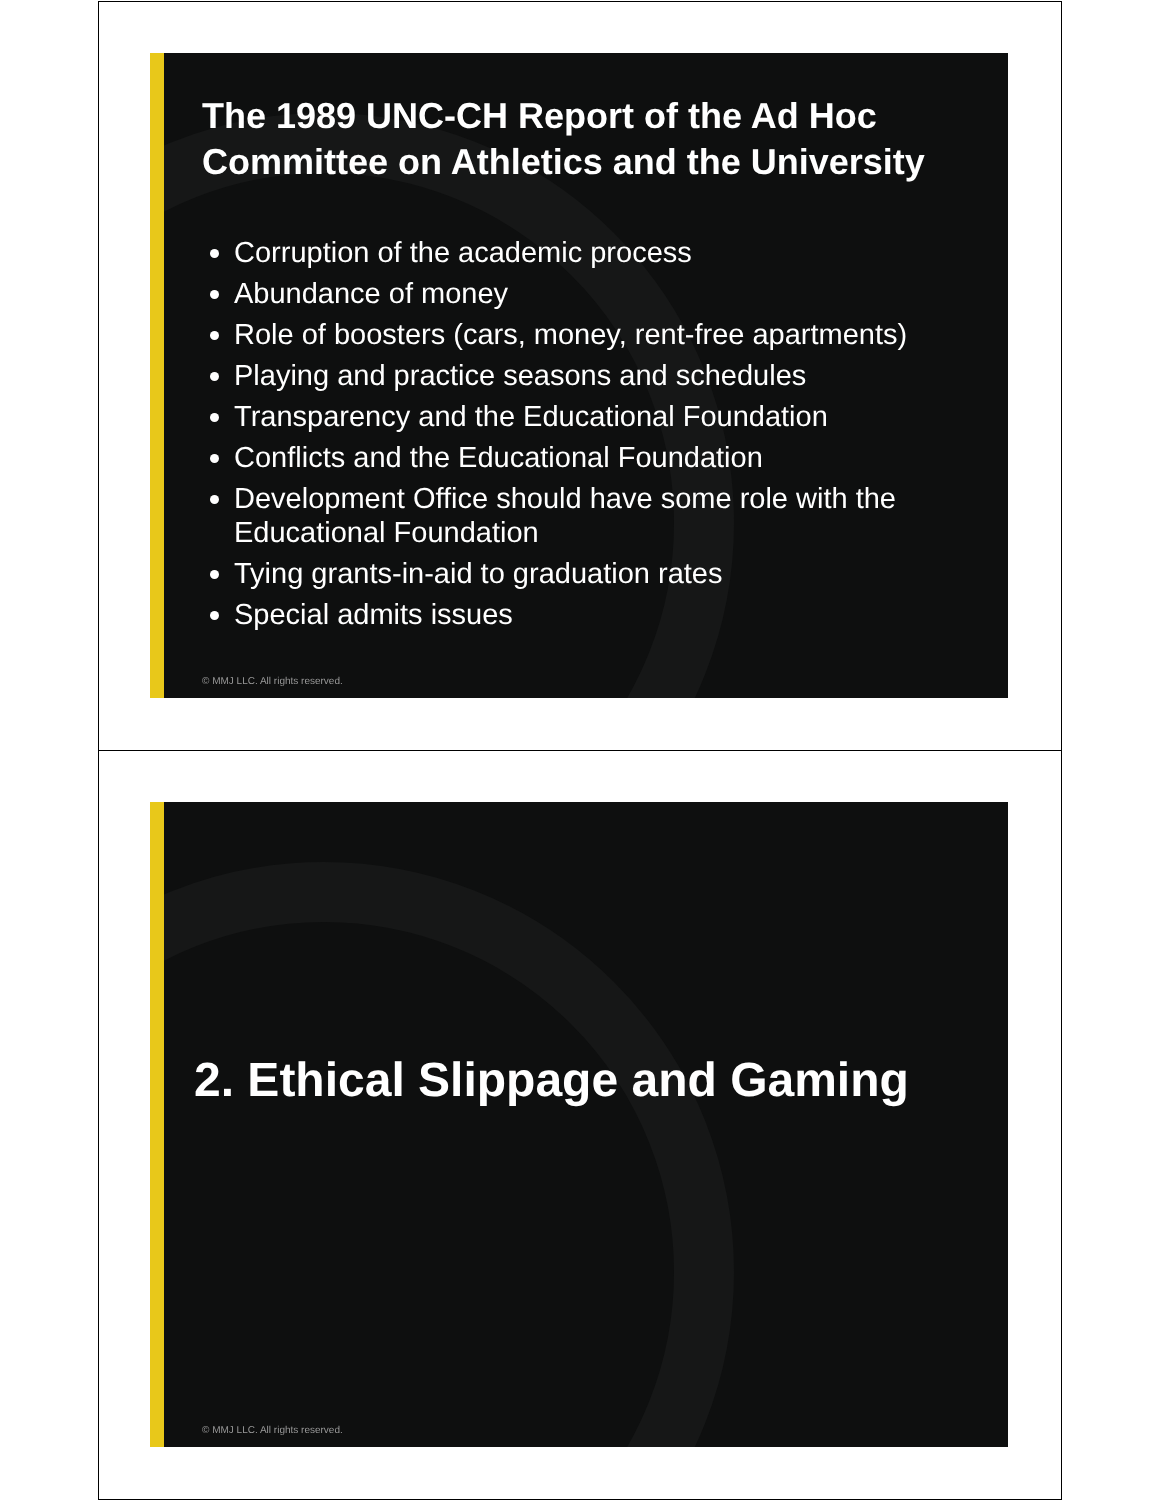The 1989 UNC-CH Report of the Ad Hoc Committee on Athletics and the University
Corruption of the academic process
Abundance of money
Role of boosters (cars, money, rent-free apartments)
Playing and practice seasons and schedules
Transparency and the Educational Foundation
Conflicts and the Educational Foundation
Development Office should have some role with the Educational Foundation
Tying grants-in-aid to graduation rates
Special admits issues
© MMJ LLC. All rights reserved.
2. Ethical Slippage and Gaming
© MMJ LLC. All rights reserved.